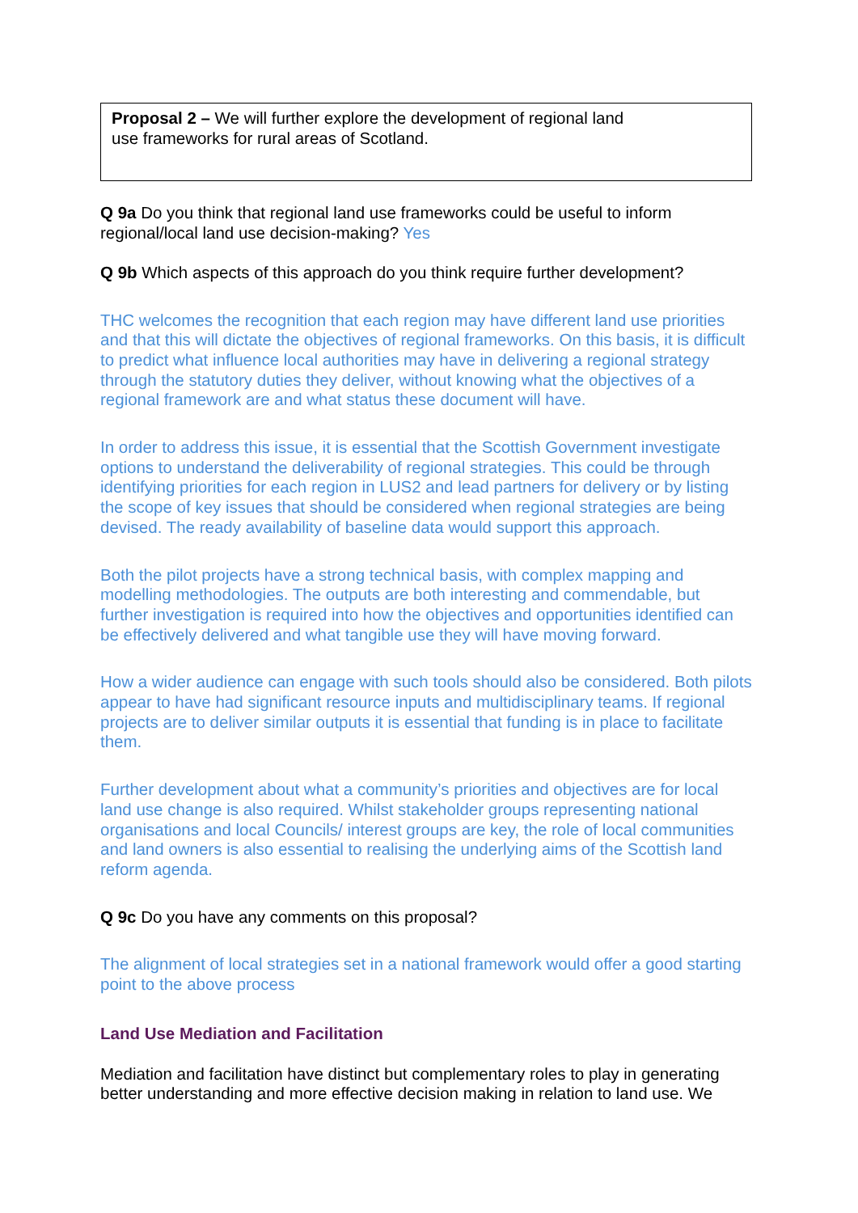Proposal 2 – We will further explore the development of regional land
use frameworks for rural areas of Scotland.
Q 9a Do you think that regional land use frameworks could be useful to inform regional/local land use decision-making? Yes
Q 9b Which aspects of this approach do you think require further development?
THC welcomes the recognition that each region may have different land use priorities and that this will dictate the objectives of regional frameworks. On this basis, it is difficult to predict what influence local authorities may have in delivering a regional strategy through the statutory duties they deliver, without knowing what the objectives of a regional framework are and what status these document will have.
In order to address this issue, it is essential that the Scottish Government investigate options to understand the deliverability of regional strategies. This could be through identifying priorities for each region in LUS2 and lead partners for delivery or by listing the scope of key issues that should be considered when regional strategies are being devised. The ready availability of baseline data would support this approach.
Both the pilot projects have a strong technical basis, with complex mapping and modelling methodologies. The outputs are both interesting and commendable, but further investigation is required into how the objectives and opportunities identified can be effectively delivered and what tangible use they will have moving forward.
How a wider audience can engage with such tools should also be considered. Both pilots appear to have had significant resource inputs and multidisciplinary teams. If regional projects are to deliver similar outputs it is essential that funding is in place to facilitate them.
Further development about what a community’s priorities and objectives are for local land use change is also required. Whilst stakeholder groups representing national organisations and local Councils/ interest groups are key, the role of local communities and land owners is also essential to realising the underlying aims of the Scottish land reform agenda.
Q 9c Do you have any comments on this proposal?
The alignment of local strategies set in a national framework would offer a good starting point to the above process
Land Use Mediation and Facilitation
Mediation and facilitation have distinct but complementary roles to play in generating better understanding and more effective decision making in relation to land use. We